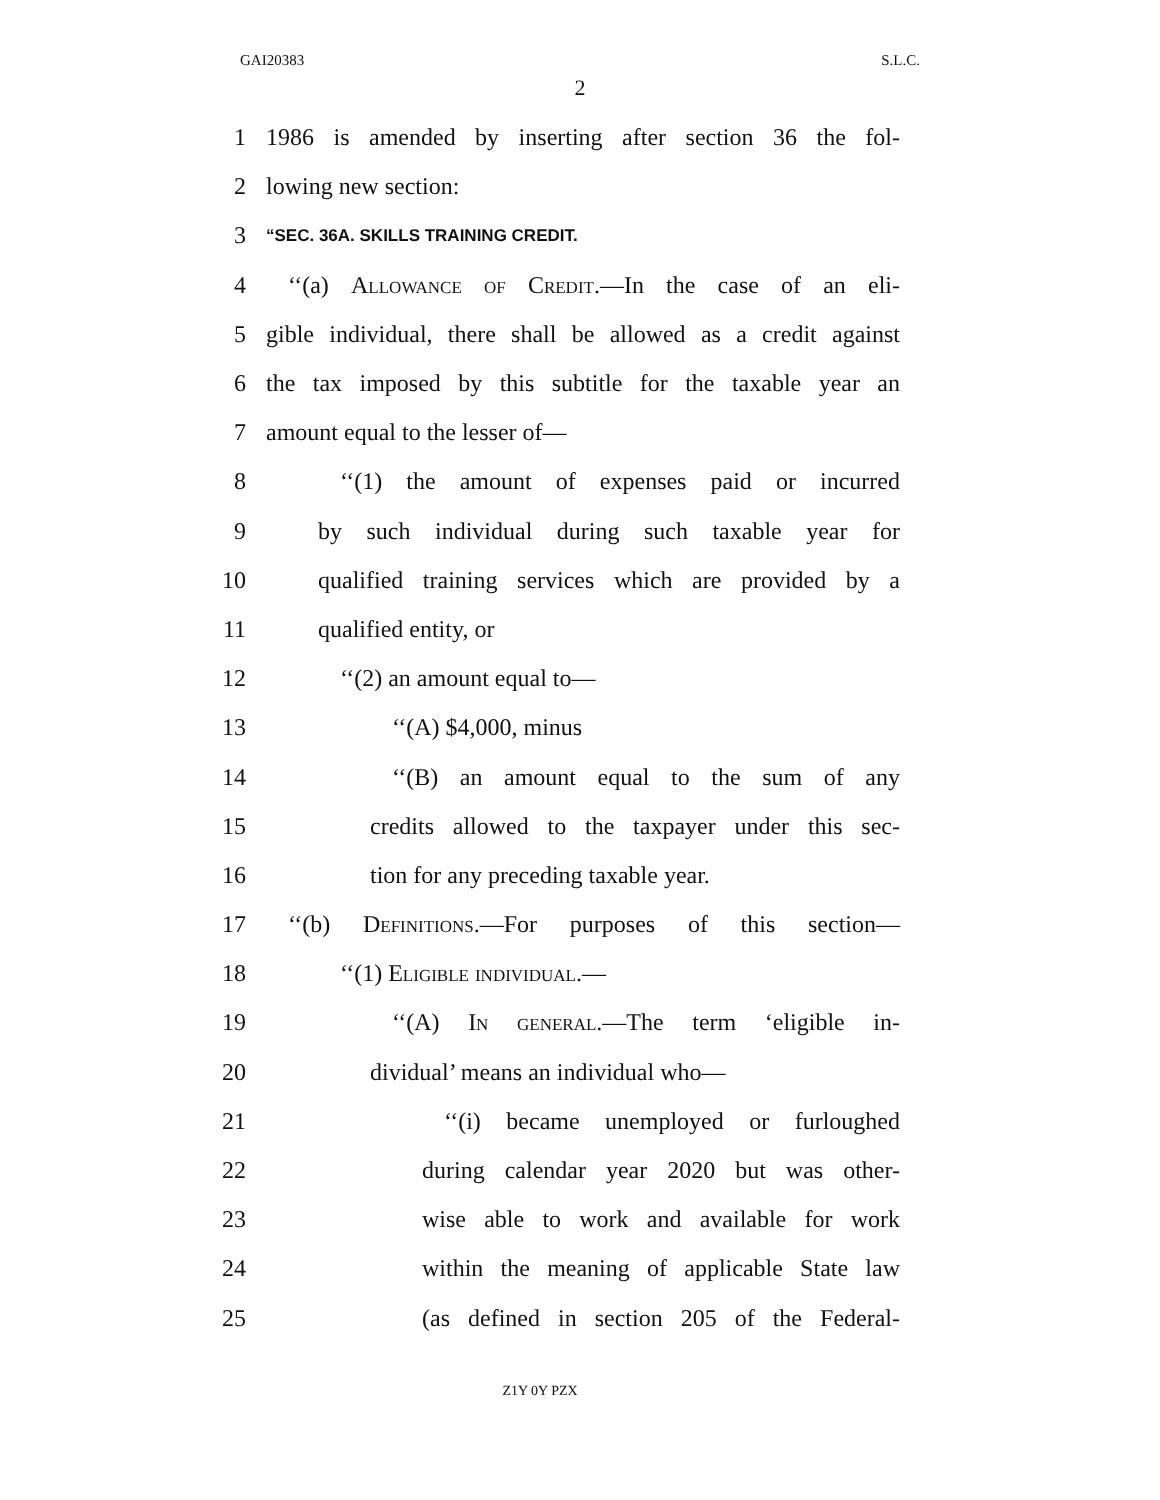GAI20383 S.L.C.
2
1 1986 is amended by inserting after section 36 the fol-
2 lowing new section:
3 “SEC. 36A. SKILLS TRAINING CREDIT.
4 ‘‘(a) Allowance of Credit.—In the case of an eli-
5 gible individual, there shall be allowed as a credit against
6 the tax imposed by this subtitle for the taxable year an
7 amount equal to the lesser of—
8 ‘‘(1) the amount of expenses paid or incurred
9 by such individual during such taxable year for
10 qualified training services which are provided by a
11 qualified entity, or
12 ‘‘(2) an amount equal to—
13 ‘‘(A) $4,000, minus
14 ‘‘(B) an amount equal to the sum of any
15 credits allowed to the taxpayer under this sec-
16 tion for any preceding taxable year.
17 ‘‘(b) Definitions.—For purposes of this section—
18 ‘‘(1) Eligible individual.—
19 ‘‘(A) In general.—The term ‘eligible in-
20 dividual’ means an individual who—
21 ‘‘(i) became unemployed or furloughed
22 during calendar year 2020 but was other-
23 wise able to work and available for work
24 within the meaning of applicable State law
25 (as defined in section 205 of the Federal-
Z1Y 0Y PZX